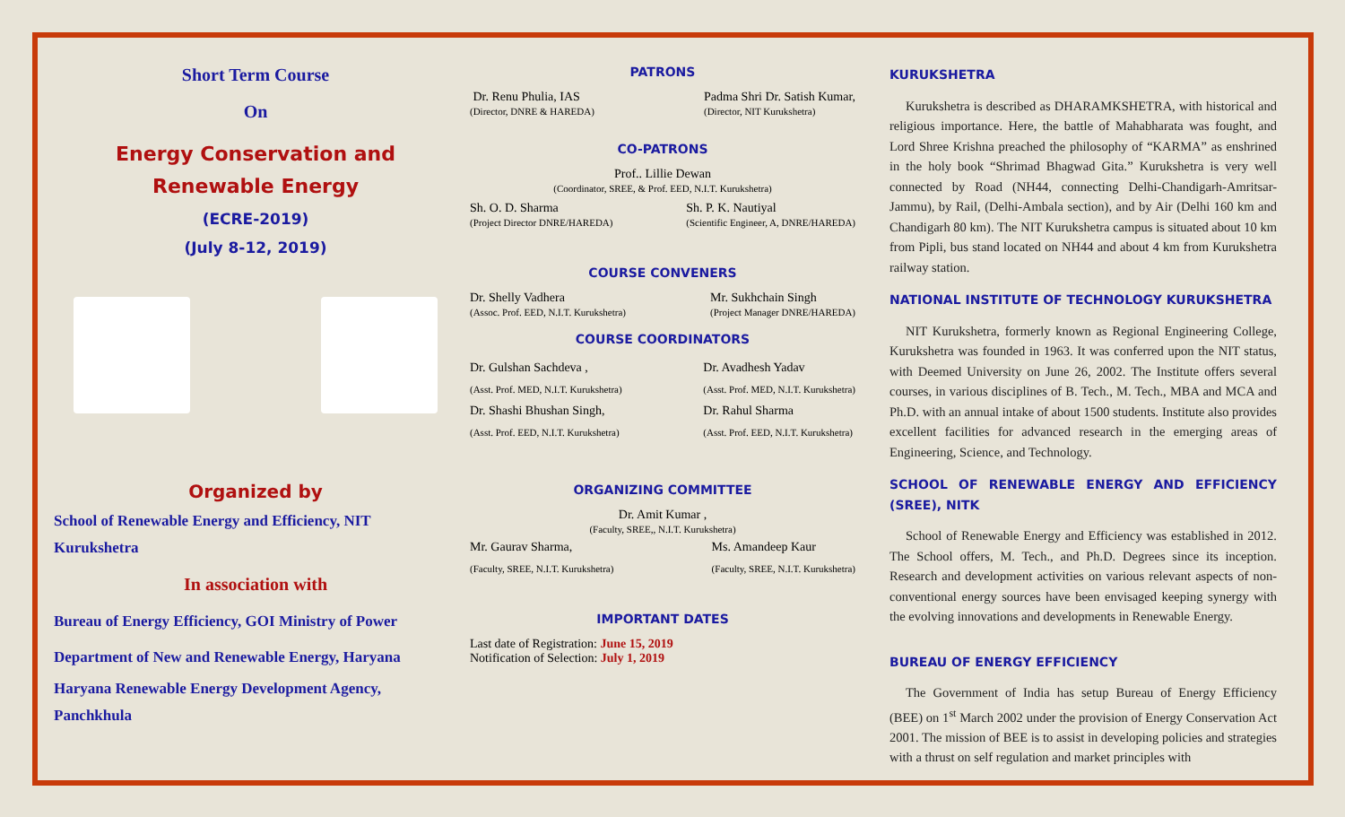Short Term Course
On
Energy Conservation and
Renewable Energy
(ECRE-2019)
(July 8-12, 2019)
Organized by
School of Renewable Energy and Efficiency, NIT Kurukshetra
In association with
Bureau of Energy Efficiency, GOI Ministry of Power
Department of New and Renewable Energy, Haryana
Haryana Renewable Energy Development Agency, Panchkhula
PATRONS
Dr. Renu Phulia, IAS
(Director, DNRE & HAREDA)
Padma Shri Dr. Satish Kumar,
(Director, NIT Kurukshetra)
CO-PATRONS
Prof.. Lillie Dewan
(Coordinator, SREE, & Prof. EED, N.I.T. Kurukshetra)
Sh. O. D. Sharma
(Project Director DNRE/HAREDA)
Sh. P. K. Nautiyal
(Scientific Engineer, A, DNRE/HAREDA)
COURSE CONVENERS
Dr. Shelly Vadhera
(Assoc. Prof. EED, N.I.T. Kurukshetra)
Mr. Sukhchain Singh
(Project Manager DNRE/HAREDA)
COURSE COORDINATORS
Dr. Gulshan Sachdeva ,
(Asst. Prof. MED, N.I.T. Kurukshetra)
Dr. Shashi Bhushan Singh,
(Asst. Prof. EED, N.I.T. Kurukshetra)
Dr. Avadhesh Yadav
(Asst. Prof. MED, N.I.T. Kurukshetra)
Dr. Rahul Sharma
(Asst. Prof. EED, N.I.T. Kurukshetra)
ORGANIZING COMMITTEE
Dr. Amit Kumar ,
(Faculty, SREE,, N.I.T. Kurukshetra)
Mr. Gaurav Sharma,
(Faculty, SREE, N.I.T. Kurukshetra)
Ms. Amandeep Kaur
(Faculty, SREE, N.I.T. Kurukshetra)
IMPORTANT DATES
Last date of Registration: June 15, 2019
Notification of Selection: July 1, 2019
KURUKSHETRA
Kurukshetra is described as DHARAMKSHETRA, with historical and religious importance. Here, the battle of Mahabharata was fought, and Lord Shree Krishna preached the philosophy of “KARMA” as enshrined in the holy book “Shrimad Bhagwad Gita.” Kurukshetra is very well connected by Road (NH44, connecting Delhi-Chandigarh-Amritsar-Jammu), by Rail, (Delhi-Ambala section), and by Air (Delhi 160 km and Chandigarh 80 km). The NIT Kurukshetra campus is situated about 10 km from Pipli, bus stand located on NH44 and about 4 km from Kurukshetra railway station.
NATIONAL INSTITUTE OF TECHNOLOGY KURUKSHETRA
NIT Kurukshetra, formerly known as Regional Engineering College, Kurukshetra was founded in 1963. It was conferred upon the NIT status, with Deemed University on June 26, 2002. The Institute offers several courses, in various disciplines of B. Tech., M. Tech., MBA and MCA and Ph.D. with an annual intake of about 1500 students. Institute also provides excellent facilities for advanced research in the emerging areas of Engineering, Science, and Technology.
SCHOOL OF RENEWABLE ENERGY AND EFFICIENCY (SREE), NITK
School of Renewable Energy and Efficiency was established in 2012. The School offers, M. Tech., and Ph.D. Degrees since its inception. Research and development activities on various relevant aspects of non-conventional energy sources have been envisaged keeping synergy with the evolving innovations and developments in Renewable Energy.
BUREAU OF ENERGY EFFICIENCY
The Government of India has setup Bureau of Energy Efficiency (BEE) on 1<sup>st</sup> March 2002 under the provision of Energy Conservation Act 2001. The mission of BEE is to assist in developing policies and strategies with a thrust on self regulation and market principles with